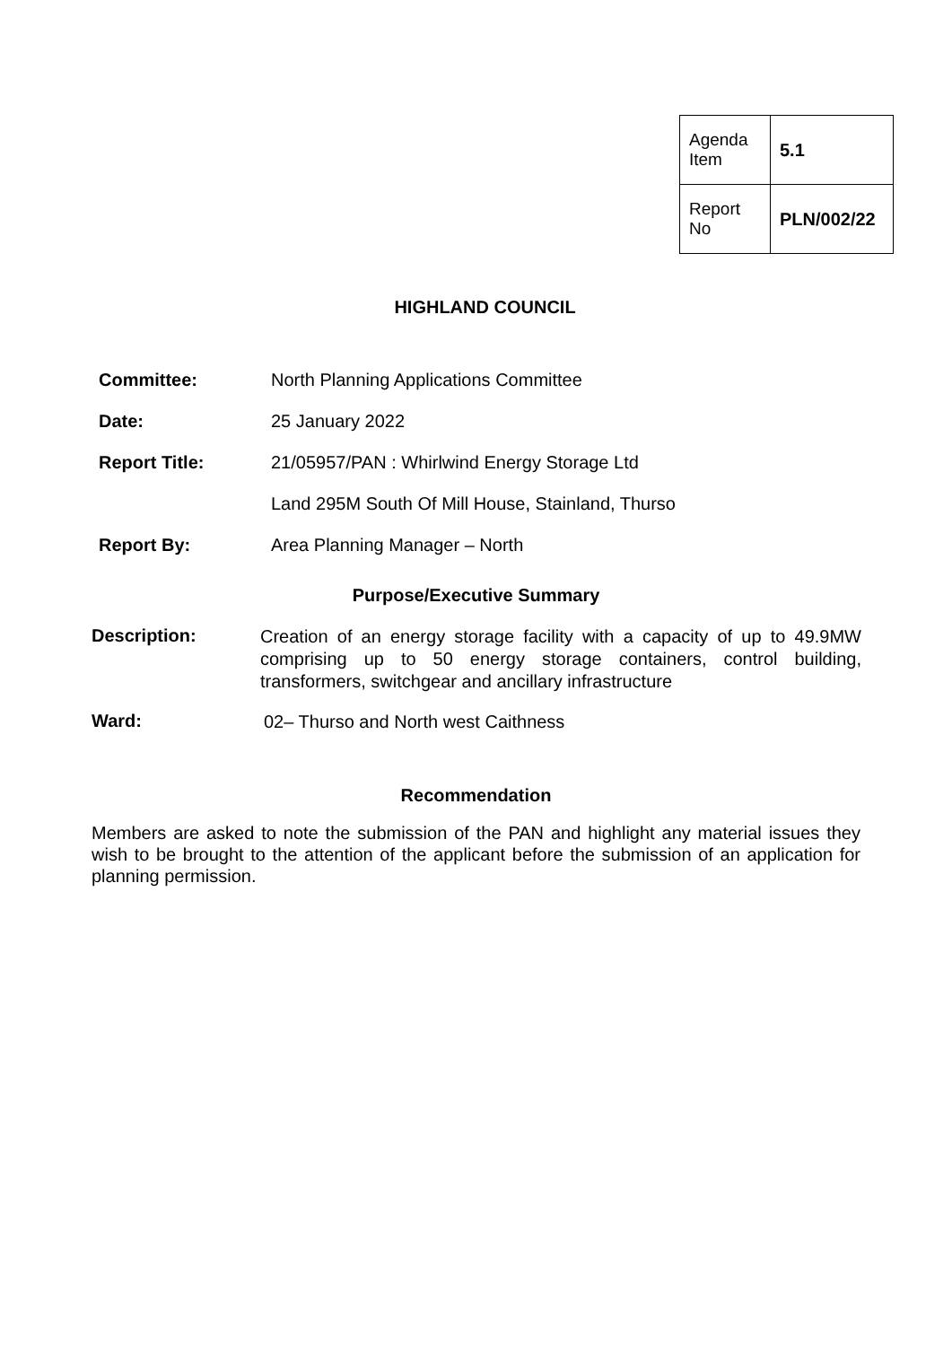| Agenda Item | 5.1 |
| Report No | PLN/002/22 |
HIGHLAND COUNCIL
| Committee: | North Planning Applications Committee |
| Date: | 25 January 2022 |
| Report Title: | 21/05957/PAN : Whirlwind Energy Storage Ltd |
| | Land 295M South Of Mill House, Stainland, Thurso |
| Report By: | Area Planning Manager – North |
Purpose/Executive Summary
Description:
Creation of an energy storage facility with a capacity of up to 49.9MW comprising up to 50 energy storage containers, control building, transformers, switchgear and ancillary infrastructure
Ward:
02– Thurso and North west Caithness
Recommendation
Members are asked to note the submission of the PAN and highlight any material issues they wish to be brought to the attention of the applicant before the submission of an application for planning permission.